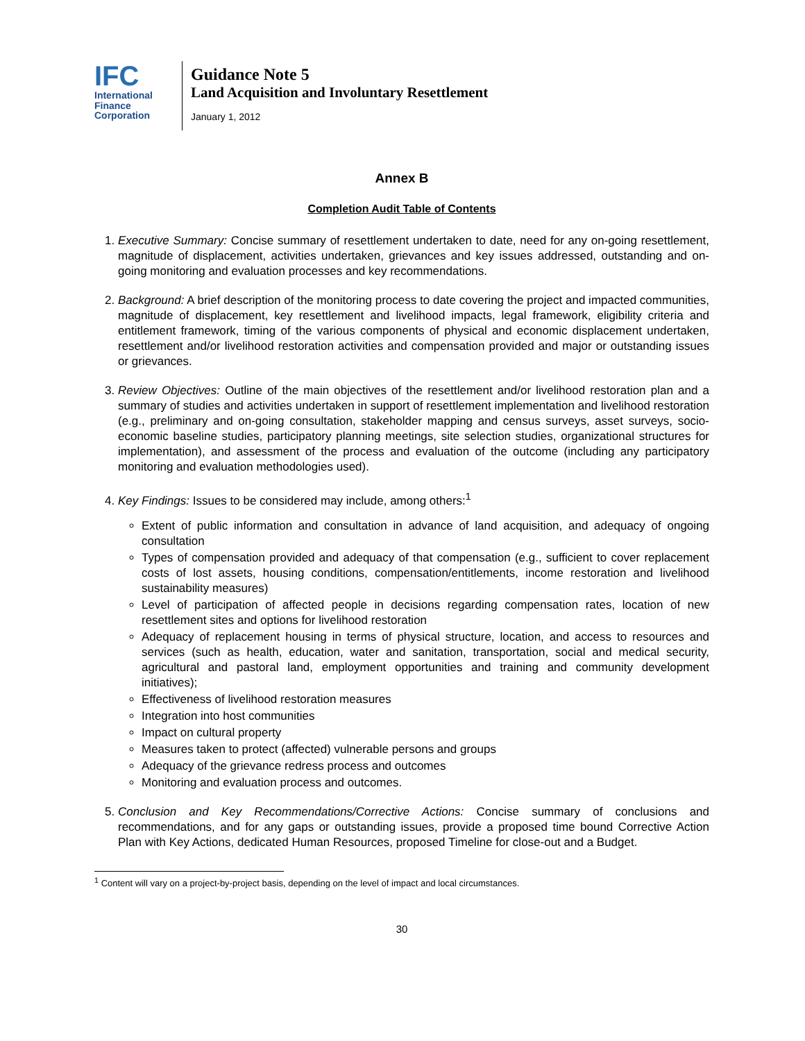IFC
International
Finance
Corporation
Guidance Note 5
Land Acquisition and Involuntary Resettlement
January 1, 2012
Annex B
Completion Audit Table of Contents
1. Executive Summary: Concise summary of resettlement undertaken to date, need for any on-going resettlement, magnitude of displacement, activities undertaken, grievances and key issues addressed, outstanding and on-going monitoring and evaluation processes and key recommendations.
2. Background: A brief description of the monitoring process to date covering the project and impacted communities, magnitude of displacement, key resettlement and livelihood impacts, legal framework, eligibility criteria and entitlement framework, timing of the various components of physical and economic displacement undertaken, resettlement and/or livelihood restoration activities and compensation provided and major or outstanding issues or grievances.
3. Review Objectives: Outline of the main objectives of the resettlement and/or livelihood restoration plan and a summary of studies and activities undertaken in support of resettlement implementation and livelihood restoration (e.g., preliminary and on-going consultation, stakeholder mapping and census surveys, asset surveys, socio-economic baseline studies, participatory planning meetings, site selection studies, organizational structures for implementation), and assessment of the process and evaluation of the outcome (including any participatory monitoring and evaluation methodologies used).
4. Key Findings: Issues to be considered may include, among others:<sup>1</sup>
Extent of public information and consultation in advance of land acquisition, and adequacy of ongoing consultation
Types of compensation provided and adequacy of that compensation (e.g., sufficient to cover replacement costs of lost assets, housing conditions, compensation/entitlements, income restoration and livelihood sustainability measures)
Level of participation of affected people in decisions regarding compensation rates, location of new resettlement sites and options for livelihood restoration
Adequacy of replacement housing in terms of physical structure, location, and access to resources and services (such as health, education, water and sanitation, transportation, social and medical security, agricultural and pastoral land, employment opportunities and training and community development initiatives);
Effectiveness of livelihood restoration measures
Integration into host communities
Impact on cultural property
Measures taken to protect (affected) vulnerable persons and groups
Adequacy of the grievance redress process and outcomes
Monitoring and evaluation process and outcomes.
5. Conclusion and Key Recommendations/Corrective Actions: Concise summary of conclusions and recommendations, and for any gaps or outstanding issues, provide a proposed time bound Corrective Action Plan with Key Actions, dedicated Human Resources, proposed Timeline for close-out and a Budget.
<sup>1</sup> Content will vary on a project-by-project basis, depending on the level of impact and local circumstances.
30